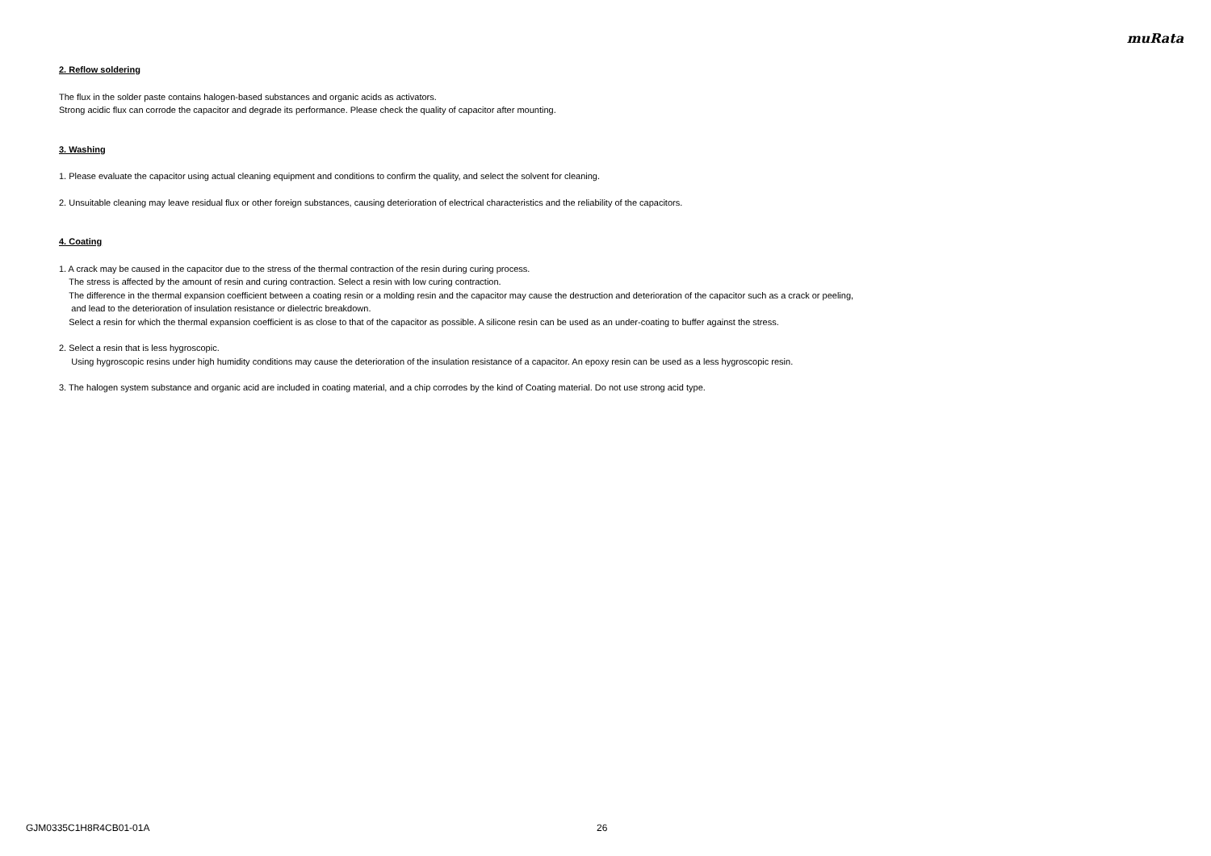muRata
2. Reflow soldering
The flux in the solder paste contains halogen-based substances and organic acids as activators.
Strong acidic flux can corrode the capacitor and degrade its performance. Please check the quality of capacitor after mounting.
3. Washing
1. Please evaluate the capacitor using actual cleaning equipment and conditions to confirm the quality, and select the solvent for cleaning.
2. Unsuitable cleaning may leave residual flux or other foreign substances, causing deterioration of electrical characteristics and the reliability of the capacitors.
4. Coating
1. A crack may be caused in the capacitor due to the stress of the thermal contraction of the resin during curing process.
The stress is affected by the amount of resin and curing contraction. Select a resin with low curing contraction.
The difference in the thermal expansion coefficient between a coating resin or a molding resin and the capacitor may cause the destruction and deterioration of the capacitor such as a crack or peeling,
and lead to the deterioration of insulation resistance or dielectric breakdown.
Select a resin for which the thermal expansion coefficient is as close to that of the capacitor as possible. A silicone resin can be used as an under-coating to buffer against the stress.
2. Select a resin that is less hygroscopic.
Using hygroscopic resins under high humidity conditions may cause the deterioration of the insulation resistance of a capacitor. An epoxy resin can be used as a less hygroscopic resin.
3. The halogen system substance and organic acid are included in coating material, and a chip corrodes by the kind of Coating material. Do not use strong acid type.
GJM0335C1H8R4CB01-01A 26